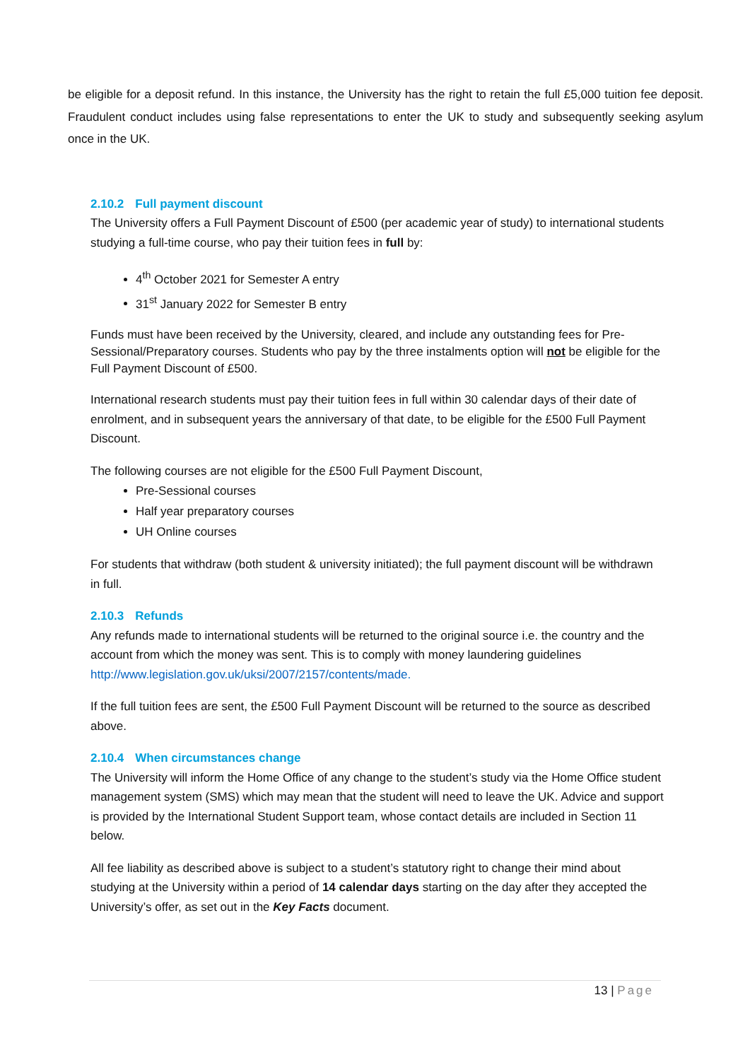be eligible for a deposit refund. In this instance, the University has the right to retain the full £5,000 tuition fee deposit. Fraudulent conduct includes using false representations to enter the UK to study and subsequently seeking asylum once in the UK.
2.10.2 Full payment discount
The University offers a Full Payment Discount of £500 (per academic year of study) to international students studying a full-time course, who pay their tuition fees in full by:
4<sup>th</sup> October 2021 for Semester A entry
31<sup>st</sup> January 2022 for Semester B entry
Funds must have been received by the University, cleared, and include any outstanding fees for Pre-Sessional/Preparatory courses. Students who pay by the three instalments option will not be eligible for the Full Payment Discount of £500.
International research students must pay their tuition fees in full within 30 calendar days of their date of enrolment, and in subsequent years the anniversary of that date, to be eligible for the £500 Full Payment Discount.
The following courses are not eligible for the £500 Full Payment Discount,
Pre-Sessional courses
Half year preparatory courses
UH Online courses
For students that withdraw (both student & university initiated); the full payment discount will be withdrawn in full.
2.10.3 Refunds
Any refunds made to international students will be returned to the original source i.e. the country and the account from which the money was sent. This is to comply with money laundering guidelines http://www.legislation.gov.uk/uksi/2007/2157/contents/made.
If the full tuition fees are sent, the £500 Full Payment Discount will be returned to the source as described above.
2.10.4 When circumstances change
The University will inform the Home Office of any change to the student’s study via the Home Office student management system (SMS) which may mean that the student will need to leave the UK. Advice and support is provided by the International Student Support team, whose contact details are included in Section 11 below.
All fee liability as described above is subject to a student’s statutory right to change their mind about studying at the University within a period of 14 calendar days starting on the day after they accepted the University’s offer, as set out in the Key Facts document.
13 | Page